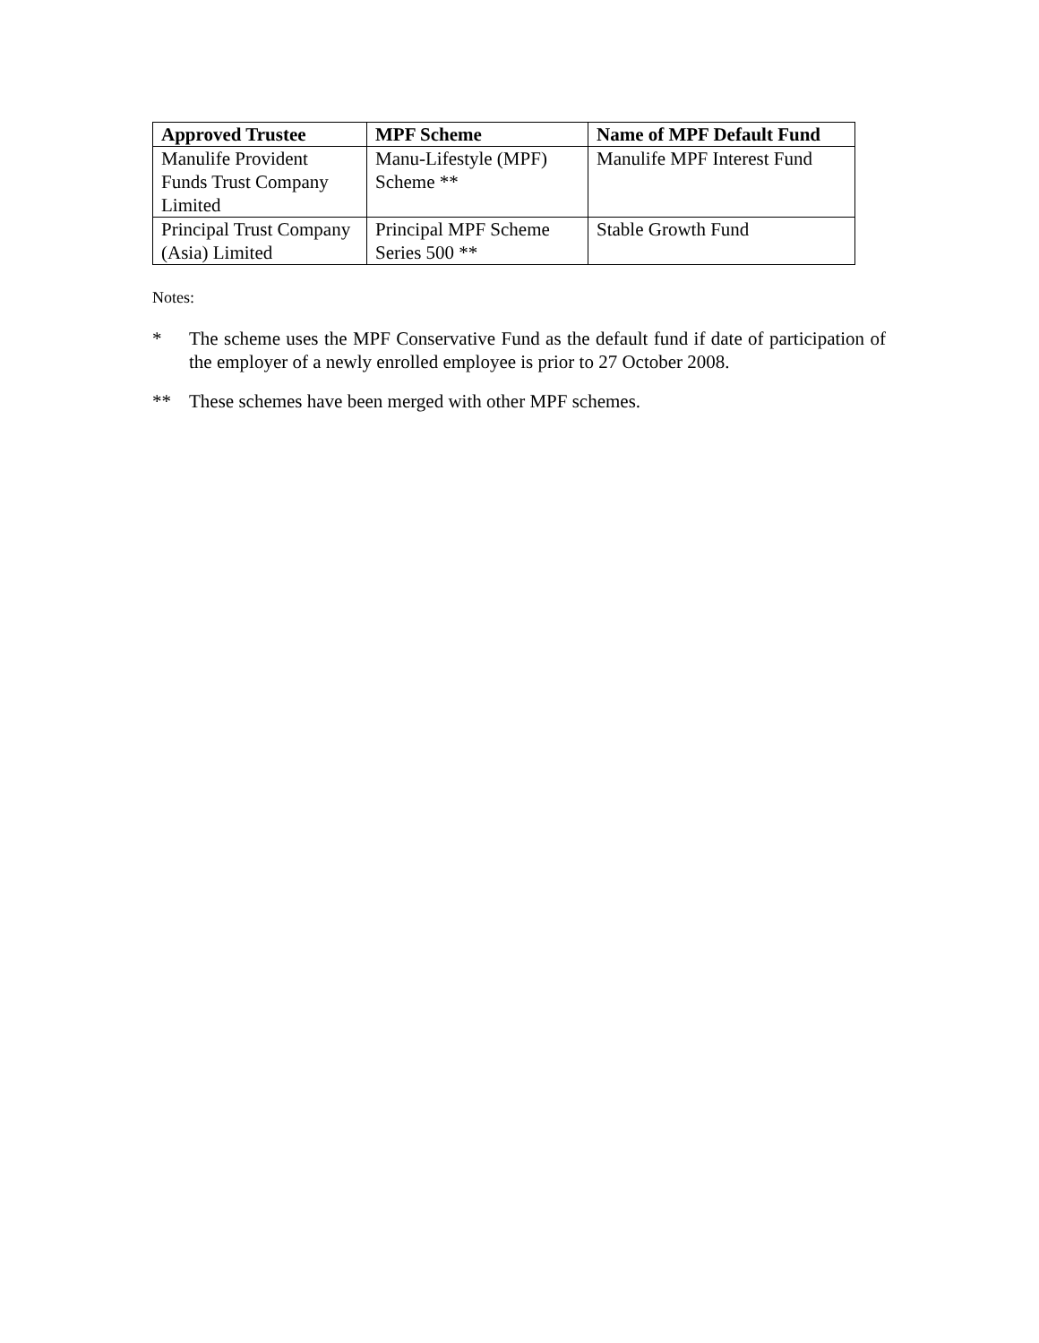| Approved Trustee | MPF Scheme | Name of MPF Default Fund |
| --- | --- | --- |
| Manulife Provident Funds Trust Company Limited | Manu-Lifestyle (MPF) Scheme ** | Manulife MPF Interest Fund |
| Principal Trust Company (Asia) Limited | Principal MPF Scheme Series 500 ** | Stable Growth Fund |
Notes:
* The scheme uses the MPF Conservative Fund as the default fund if date of participation of the employer of a newly enrolled employee is prior to 27 October 2008.
** These schemes have been merged with other MPF schemes.